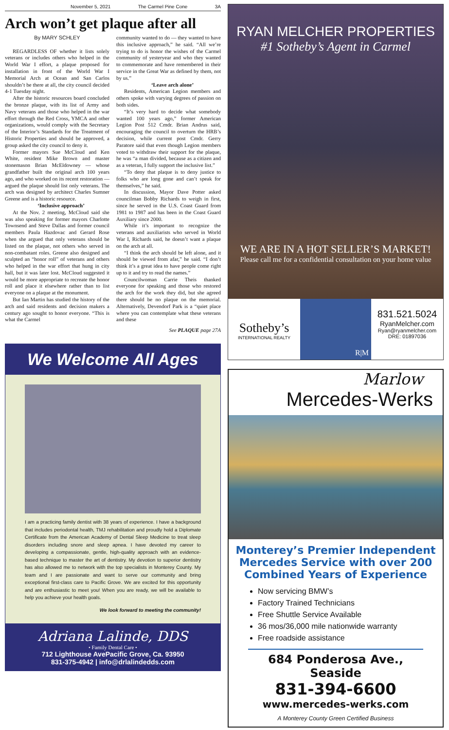November 5, 2021 The Carmel Pine Cone 3A
Arch won’t get plaque after all
By MARY SCHLEY
REGARDLESS OF whether it lists solely veterans or includes others who helped in the World War I effort, a plaque proposed for installation in front of the World War I Memorial Arch at Ocean and San Carlos shouldn’t be there at all, the city council decided 4-1 Tuesday night.
After the historic resources board concluded the bronze plaque, with its list of Army and Navy veterans and those who helped in the war effort through the Red Cross, YMCA and other organizations, would comply with the Secretary of the Interior’s Standards for the Treatment of Historic Properties and should be approved, a group asked the city council to deny it.
Former mayors Sue McCloud and Ken White, resident Mike Brown and master stonemason Brian McEldowney — whose grandfather built the original arch 100 years ago, and who worked on its recent restoration — argued the plaque should list only veterans. The arch was designed by architect Charles Sumner Greene and is a historic resource.
‘Inclusive approach’
At the Nov. 2 meeting, McCloud said she was also speaking for former mayors Charlotte Townsend and Steve Dallas and former council members Paula Hazdovac and Gerard Rose when she argued that only veterans should be listed on the plaque, not others who served in non-combatant roles. Greene also designed and sculpted an “honor roll” of veterans and others who helped in the war effort that hung in city hall, but it was later lost. McCloud suggested it would be more appropriate to recreate the honor roll and place it elsewhere rather than to list everyone on a plaque at the monument.
But Ian Martin has studied the history of the arch and said residents and decision makers a century ago sought to honor everyone. “This is what the Carmel
community wanted to do — they wanted to have this inclusive approach,” he said. “All we’re trying to do is honor the wishes of the Carmel community of yesteryear and who they wanted to commemorate and have remembered in their service in the Great War as defined by them, not by us.”
‘Leave arch alone’
Residents, American Legion members and others spoke with varying degrees of passion on both sides.
“It’s very hard to decide what somebody wanted 100 years ago,” former American Legion Post 512 Cmdr. Brian Andrus said, encouraging the council to overturn the HRB’s decision, while current post Cmdr. Gerry Paratore said that even though Legion members voted to withdraw their support for the plaque, he was “a man divided, because as a citizen and as a veteran, I fully support the inclusive list.”
“To deny that plaque is to deny justice to folks who are long gone and can’t speak for themselves,” he said.
In discussion, Mayor Dave Potter asked councilman Bobby Richards to weigh in first, since he served in the U.S. Coast Guard from 1981 to 1987 and has been in the Coast Guard Auxiliary since 2000.
While it’s important to recognize the veterans and auxiliarists who served in World War I, Richards said, he doesn’t want a plaque on the arch at all.
“I think the arch should be left alone, and it should be viewed from afar,” he said. “I don’t think it’s a great idea to have people come right up to it and try to read the names.”
Councilwoman Carrie Theis thanked everyone for speaking and those who restored the arch for the work they did, but she agreed there should be no plaque on the memorial. Alternatively, Devendorf Park is a “quiet place where you can contemplate what these veterans and these
See PLAQUE page 27A
We Welcome All Ages
I am a practicing family dentist with 38 years of experience. I have a background that includes periodontal health, TMJ rehabilitation and proudly hold a Diplomate Certificate from the American Academy of Dental Sleep Medicine to treat sleep disorders including snore and sleep apnea. I have devoted my career to developing a compassionate, gentle, high-quality approach with an evidence- based technique to master the art of dentistry. My devotion to superior dentistry has also allowed me to network with the top specialists in Monterey County. My team and I are passionate and want to serve our community and bring exceptional first-class care to Pacific Grove. We are excited for this opportunity and are enthusiastic to meet you! When you are ready, we will be available to help you achieve your health goals.
We look forward to meeting the community!
Adriana Lalinde, DDS
• Family Dental Care •
712 Lighthouse AvePacific Grove, Ca. 93950
831-375-4942 | info@drlalindedds.com
RYAN MELCHER PROPERTIES
#1 Sotheby’s Agent in Carmel
WE ARE IN A HOT SELLER’S MARKET!
Please call me for a confidential consultation on your home value
Sotheby’s
INTERNATIONAL REALTY
R|M
831.521.5024
RyanMelcher.com
Ryan@ryanmelcher.com
DRE: 01897036
Marlow
Mercedes-Werks
Monterey’s Premier Independent Mercedes Service with over 200 Combined Years of Experience
Now servicing BMW’s
Factory Trained Technicians
Free Shuttle Service Available
36 mos/36,000 mile nationwide warranty
Free roadside assistance
684 Ponderosa Ave., Seaside
831-394-6600
www.mercedes-werks.com
A Monterey County Green Certified Business